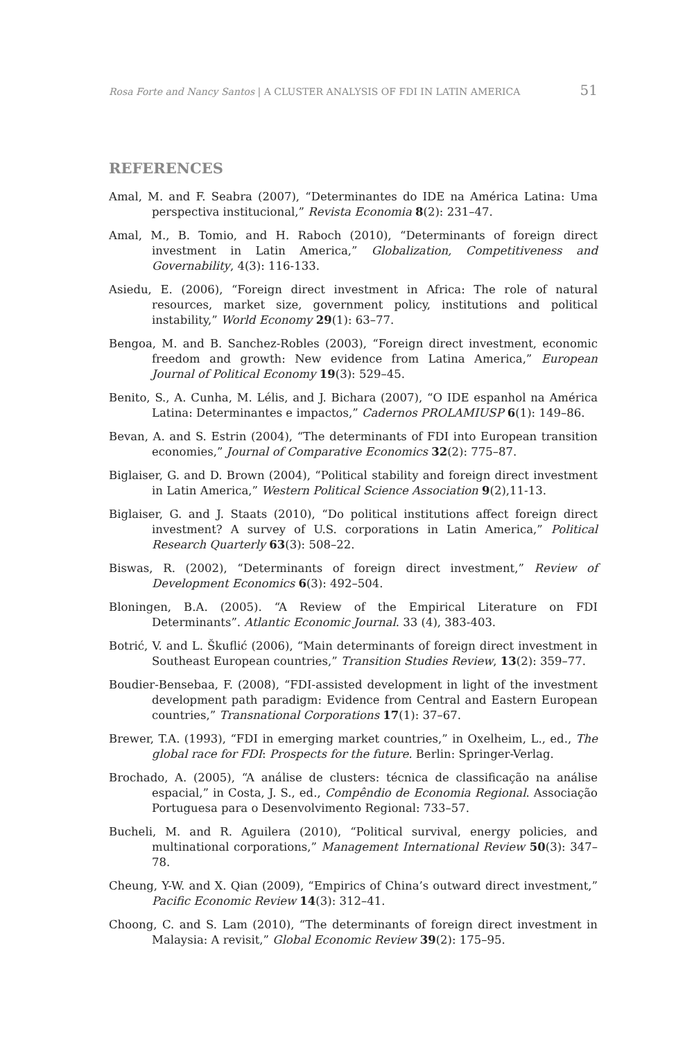Rosa Forte and Nancy Santos | A CLUSTER ANALYSIS OF FDI IN LATIN AMERICA 51
REFERENCES
Amal, M. and F. Seabra (2007), “Determinantes do IDE na América Latina: Uma perspectiva institucional,” Revista Economia 8(2): 231–47.
Amal, M., B. Tomio, and H. Raboch (2010), “Determinants of foreign direct investment in Latin America,” Globalization, Competitiveness and Governability, 4(3): 116-133.
Asiedu, E. (2006), “Foreign direct investment in Africa: The role of natural resources, market size, government policy, institutions and political instability,” World Economy 29(1): 63–77.
Bengoa, M. and B. Sanchez-Robles (2003), “Foreign direct investment, economic freedom and growth: New evidence from Latina America,” European Journal of Political Economy 19(3): 529–45.
Benito, S., A. Cunha, M. Lélis, and J. Bichara (2007), “O IDE espanhol na América Latina: Determinantes e impactos,” Cadernos PROLAMIUSP 6(1): 149–86.
Bevan, A. and S. Estrin (2004), “The determinants of FDI into European transition economies,” Journal of Comparative Economics 32(2): 775–87.
Biglaiser, G. and D. Brown (2004), “Political stability and foreign direct investment in Latin America,” Western Political Science Association 9(2),11-13.
Biglaiser, G. and J. Staats (2010), “Do political institutions affect foreign direct investment? A survey of U.S. corporations in Latin America,” Political Research Quarterly 63(3): 508–22.
Biswas, R. (2002), “Determinants of foreign direct investment,” Review of Development Economics 6(3): 492–504.
Bloningen, B.A. (2005). “A Review of the Empirical Literature on FDI Determinants”. Atlantic Economic Journal. 33 (4), 383-403.
Botrić, V. and L. Škuflić (2006), “Main determinants of foreign direct investment in Southeast European countries,” Transition Studies Review, 13(2): 359–77.
Boudier-Bensebaa, F. (2008), “FDI-assisted development in light of the investment development path paradigm: Evidence from Central and Eastern European countries,” Transnational Corporations 17(1): 37–67.
Brewer, T.A. (1993), “FDI in emerging market countries,” in Oxelheim, L., ed., The global race for FDI: Prospects for the future. Berlin: Springer-Verlag.
Brochado, A. (2005), “A análise de clusters: técnica de classificação na análise espacial,” in Costa, J. S., ed., Compêndio de Economia Regional. Associação Portuguesa para o Desenvolvimento Regional: 733–57.
Bucheli, M. and R. Aguilera (2010), “Political survival, energy policies, and multinational corporations,” Management International Review 50(3): 347–78.
Cheung, Y-W. and X. Qian (2009), “Empirics of China’s outward direct investment,” Pacific Economic Review 14(3): 312–41.
Choong, C. and S. Lam (2010), “The determinants of foreign direct investment in Malaysia: A revisit,” Global Economic Review 39(2): 175–95.